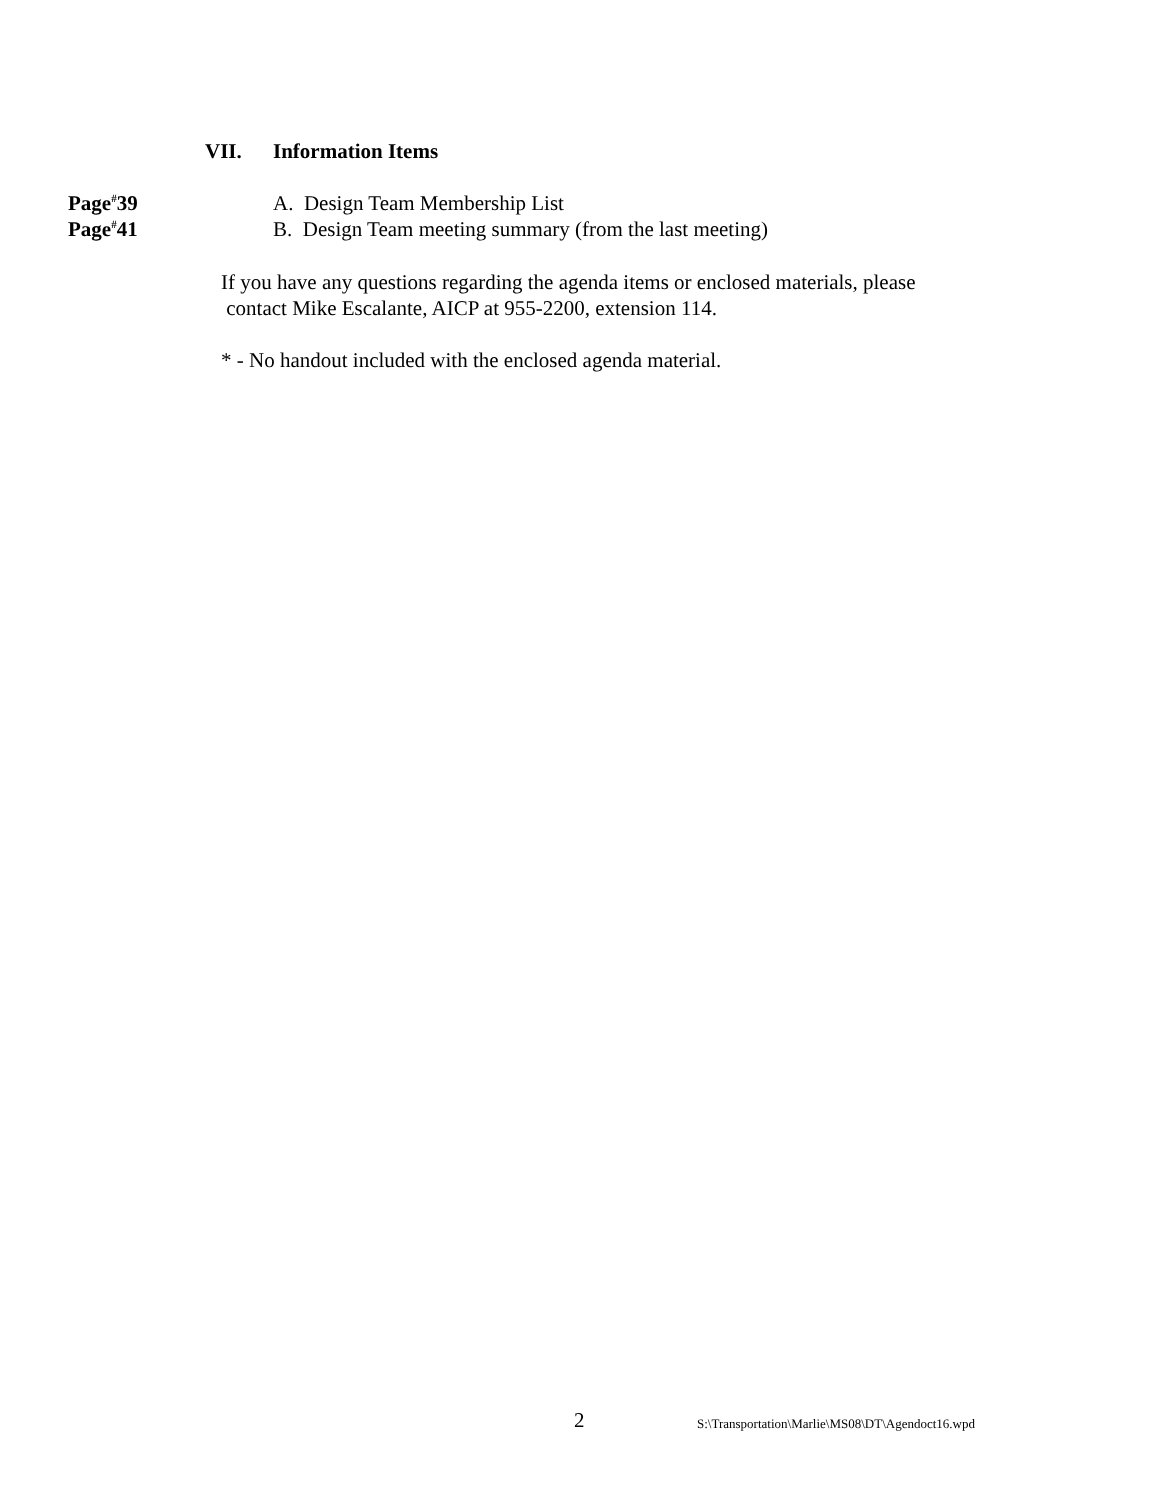VII. Information Items
Page<sup>#</sup>39 A. Design Team Membership List
Page<sup>#</sup>41 B. Design Team meeting summary (from the last meeting)
If you have any questions regarding the agenda items or enclosed materials, please
contact Mike Escalante, AICP at 955-2200, extension 114.
* - No handout included with the enclosed agenda material.
2
S:\Transportation\Marlie\MS08\DT\Agendoct16.wpd